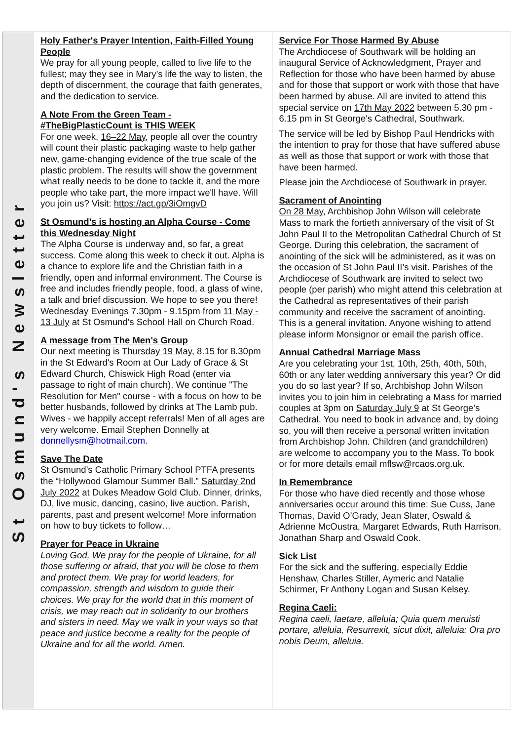St Osmund's Newsletter
Holy Father's Prayer Intention, Faith-Filled Young People
We pray for all young people, called to live life to the fullest; may they see in Mary’s life the way to listen, the depth of discernment, the courage that faith generates, and the dedication to service.
A Note From the Green Team - #TheBigPlasticCount is THIS WEEK
For one week, 16–22 May, people all over the country will count their plastic packaging waste to help gather new, game-changing evidence of the true scale of the plastic problem. The results will show the government what really needs to be done to tackle it, and the more people who take part, the more impact we'll have. Will you join us? Visit: https://act.gp/3iOmgvD
St Osmund's is hosting an Alpha Course - Come this Wednesday Night
The Alpha Course is underway and, so far, a great success. Come along this week to check it out. Alpha is a chance to explore life and the Christian faith in a friendly, open and informal environment. The Course is free and includes friendly people, food, a glass of wine, a talk and brief discussion. We hope to see you there! Wednesday Evenings 7.30pm - 9.15pm from 11 May - 13 July at St Osmund's School Hall on Church Road.
A message from The Men's Group
Our next meeting is Thursday 19 May, 8.15 for 8.30pm in the St Edward's Room at Our Lady of Grace & St Edward Church, Chiswick High Road (enter via passage to right of main church). We continue "The Resolution for Men" course - with a focus on how to be better husbands, followed by drinks at The Lamb pub. Wives - we happily accept referrals! Men of all ages are very welcome. Email Stephen Donnelly at donnellysm@hotmail.com.
Save The Date
St Osmund’s Catholic Primary School PTFA presents the “Hollywood Glamour Summer Ball.” Saturday 2nd July 2022 at Dukes Meadow Gold Club. Dinner, drinks, DJ, live music, dancing, casino, live auction. Parish, parents, past and present welcome! More information on how to buy tickets to follow…
Prayer for Peace in Ukraine
Loving God, We pray for the people of Ukraine, for all those suffering or afraid, that you will be close to them and protect them. We pray for world leaders, for compassion, strength and wisdom to guide their choices. We pray for the world that in this moment of crisis, we may reach out in solidarity to our brothers and sisters in need. May we walk in your ways so that peace and justice become a reality for the people of Ukraine and for all the world. Amen.
Service For Those Harmed By Abuse
The Archdiocese of Southwark will be holding an inaugural Service of Acknowledgment, Prayer and Reflection for those who have been harmed by abuse and for those that support or work with those that have been harmed by abuse. All are invited to attend this special service on 17th May 2022 between 5.30 pm - 6.15 pm in St George's Cathedral, Southwark.
The service will be led by Bishop Paul Hendricks with the intention to pray for those that have suffered abuse as well as those that support or work with those that have been harmed.
Please join the Archdiocese of Southwark in prayer.
Sacrament of Anointing
On 28 May, Archbishop John Wilson will celebrate Mass to mark the fortieth anniversary of the visit of St John Paul II to the Metropolitan Cathedral Church of St George. During this celebration, the sacrament of anointing of the sick will be administered, as it was on the occasion of St John Paul II’s visit. Parishes of the Archdiocese of Southwark are invited to select two people (per parish) who might attend this celebration at the Cathedral as representatives of their parish community and receive the sacrament of anointing. This is a general invitation. Anyone wishing to attend please inform Monsignor or email the parish office.
Annual Cathedral Marriage Mass
Are you celebrating your 1st, 10th, 25th, 40th, 50th, 60th or any later wedding anniversary this year? Or did you do so last year? If so, Archbishop John Wilson invites you to join him in celebrating a Mass for married couples at 3pm on Saturday July 9 at St George’s Cathedral. You need to book in advance and, by doing so, you will then receive a personal written invitation from Archbishop John. Children (and grandchildren) are welcome to accompany you to the Mass. To book or for more details email mflsw@rcaos.org.uk.
In Remembrance
For those who have died recently and those whose anniversaries occur around this time: Sue Cuss, Jane Thomas, David O’Grady, Jean Slater, Oswald & Adrienne McOustra, Margaret Edwards, Ruth Harrison, Jonathan Sharp and Oswald Cook.
Sick List
For the sick and the suffering, especially Eddie Henshaw, Charles Stiller, Aymeric and Natalie Schirmer, Fr Anthony Logan and Susan Kelsey.
Regina Caeli:
Regina caeli, laetare, alleluia; Quia quem meruisti portare, alleluia, Resurrexit, sicut dixit, alleluia: Ora pro nobis Deum, alleluia.